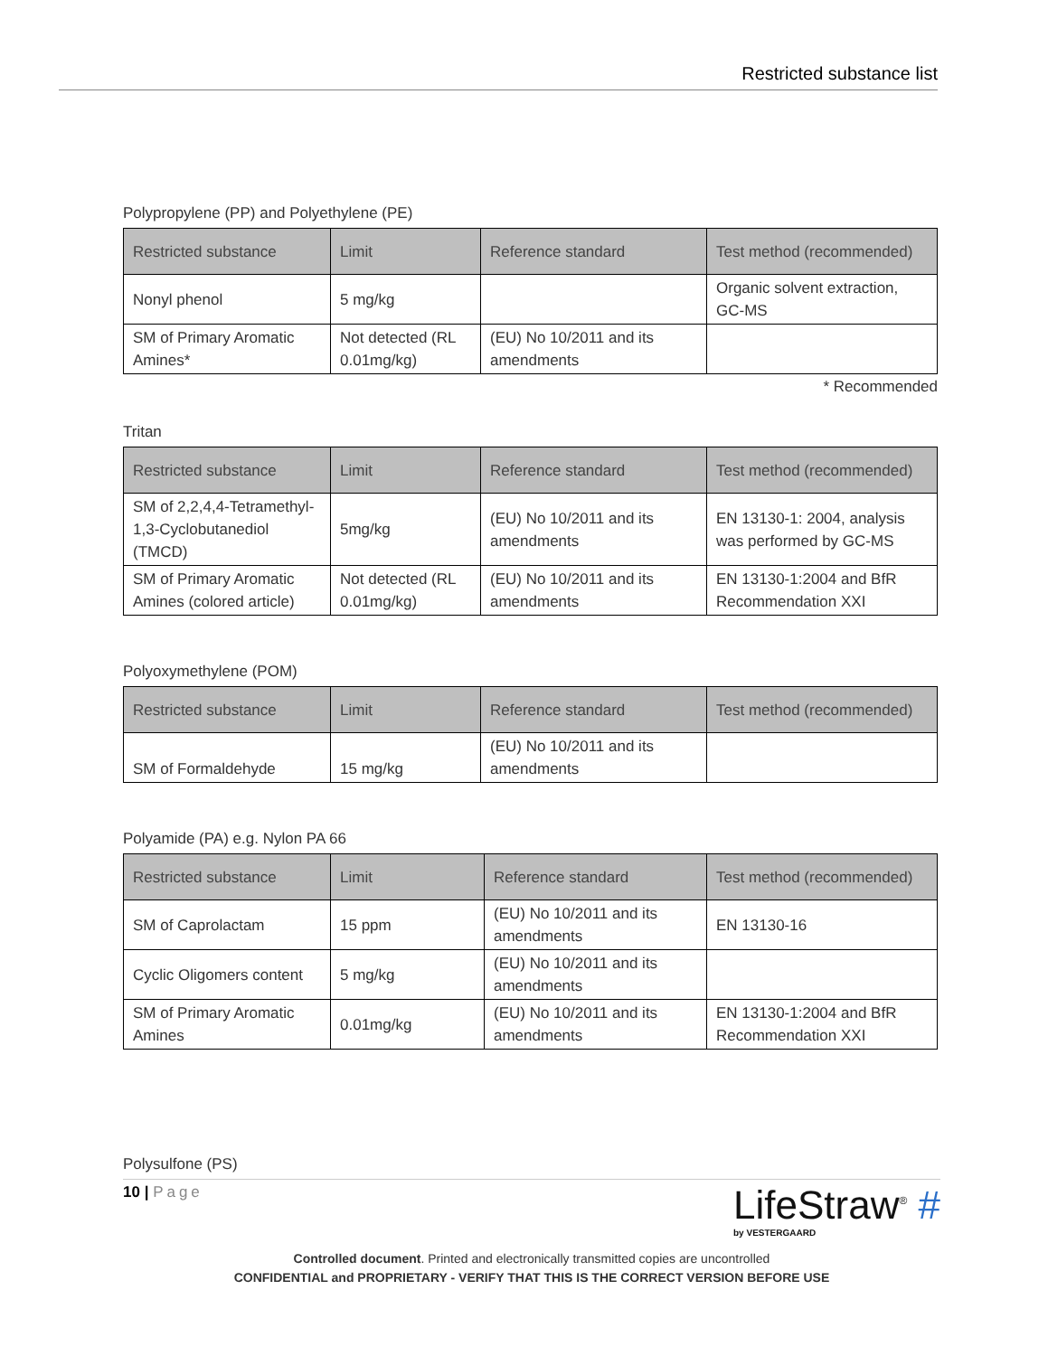Restricted substance list
Polypropylene (PP) and Polyethylene (PE)
| Restricted substance | Limit | Reference standard | Test method (recommended) |
| --- | --- | --- | --- |
| Nonyl phenol | 5 mg/kg | | Organic solvent extraction, GC-MS |
| SM of Primary Aromatic Amines* | Not detected (RL 0.01mg/kg) | (EU) No 10/2011 and its amendments | |
* Recommended
Tritan
| Restricted substance | Limit | Reference standard | Test method (recommended) |
| --- | --- | --- | --- |
| SM of 2,2,4,4-Tetramethyl-1,3-Cyclobutanediol (TMCD) | 5mg/kg | (EU) No 10/2011 and its amendments | EN 13130-1: 2004, analysis was performed by GC-MS |
| SM of Primary Aromatic Amines (colored article) | Not detected (RL 0.01mg/kg) | (EU) No 10/2011 and its amendments | EN 13130-1:2004 and BfR Recommendation XXI |
Polyoxymethylene (POM)
| Restricted substance | Limit | Reference standard | Test method (recommended) |
| --- | --- | --- | --- |
| SM of Formaldehyde | 15 mg/kg | (EU) No 10/2011 and its amendments | |
Polyamide (PA) e.g. Nylon PA 66
| Restricted substance | Limit | Reference standard | Test method (recommended) |
| --- | --- | --- | --- |
| SM of Caprolactam | 15 ppm | (EU) No 10/2011 and its amendments | EN 13130-16 |
| Cyclic Oligomers content | 5 mg/kg | (EU) No 10/2011 and its amendments | |
| SM of Primary Aromatic Amines | 0.01mg/kg | (EU) No 10/2011 and its amendments | EN 13130-1:2004 and BfR Recommendation XXI |
Polysulfone (PS)
10 | Page
LifeStraw<sup>®</sup> #
by VESTERGAARD
Controlled document. Printed and electronically transmitted copies are uncontrolled
CONFIDENTIAL and PROPRIETARY - VERIFY THAT THIS IS THE CORRECT VERSION BEFORE USE